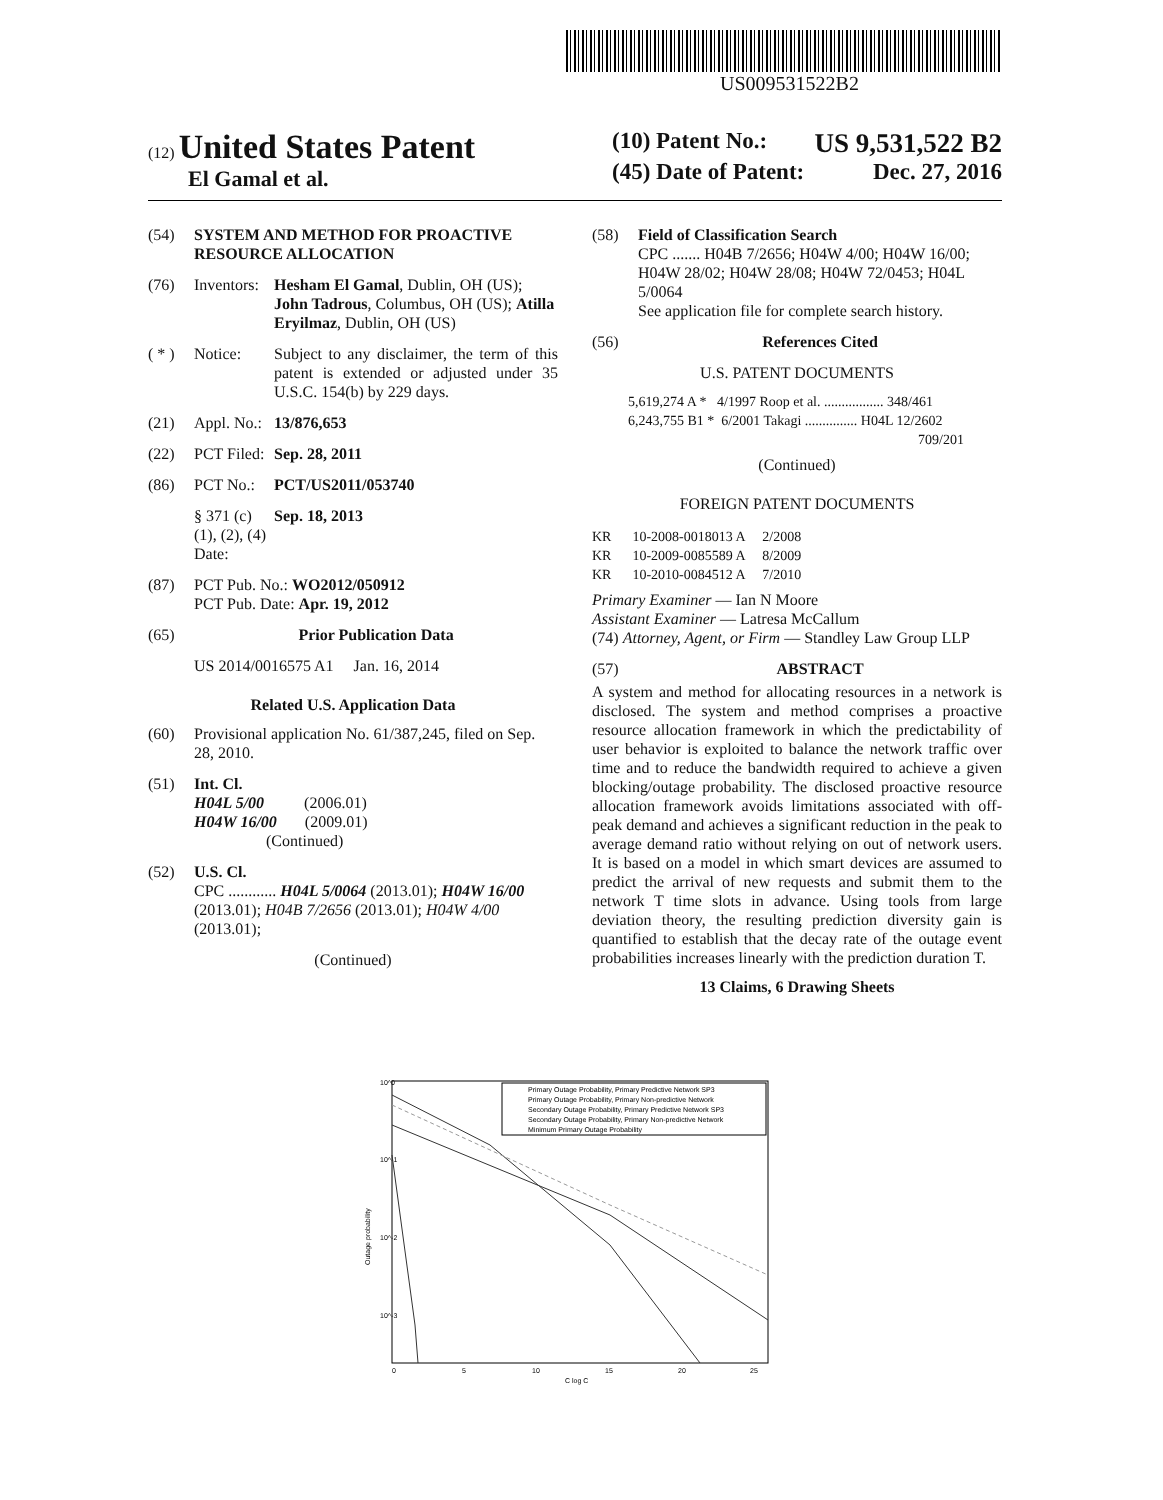US009531522B2
(12) United States Patent
El Gamal et al.
(10) Patent No.: US 9,531,522 B2
(45) Date of Patent: Dec. 27, 2016
(54) SYSTEM AND METHOD FOR PROACTIVE RESOURCE ALLOCATION
(76) Inventors: Hesham El Gamal, Dublin, OH (US); John Tadrous, Columbus, OH (US); Atilla Eryilmaz, Dublin, OH (US)
( * ) Notice: Subject to any disclaimer, the term of this patent is extended or adjusted under 35 U.S.C. 154(b) by 229 days.
(21) Appl. No.: 13/876,653
(22) PCT Filed: Sep. 28, 2011
(86) PCT No.: PCT/US2011/053740
§ 371 (c)(1), (2), (4) Date: Sep. 18, 2013
(87) PCT Pub. No.: WO2012/050912
PCT Pub. Date: Apr. 19, 2012
(65) Prior Publication Data
US 2014/0016575 A1 Jan. 16, 2014
Related U.S. Application Data
(60) Provisional application No. 61/387,245, filed on Sep. 28, 2010.
(51) Int. Cl.
H04L 5/00 (2006.01)
H04W 16/00 (2009.01)
(Continued)
(52) U.S. Cl.
CPC ............ H04L 5/0064 (2013.01); H04W 16/00 (2013.01); H04B 7/2656 (2013.01); H04W 4/00 (2013.01);
(Continued)
(58) Field of Classification Search
CPC ....... H04B 7/2656; H04W 4/00; H04W 16/00; H04W 28/02; H04W 28/08; H04W 72/0453; H04L 5/0064
See application file for complete search history.
(56) References Cited
U.S. PATENT DOCUMENTS
5,619,274 A * 4/1997 Roop et al. ................. 348/461
6,243,755 B1 * 6/2001 Takagi ............... H04L 12/2602
709/201
(Continued)
FOREIGN PATENT DOCUMENTS
KR 10-2008-0018013 A 2/2008
KR 10-2009-0085589 A 8/2009
KR 10-2010-0084512 A 7/2010
Primary Examiner — Ian N Moore
Assistant Examiner — Latresa McCallum
(74) Attorney, Agent, or Firm — Standley Law Group LLP
(57) ABSTRACT
A system and method for allocating resources in a network is disclosed. The system and method comprises a proactive resource allocation framework in which the predictability of user behavior is exploited to balance the network traffic over time and to reduce the bandwidth required to achieve a given blocking/outage probability. The disclosed proactive resource allocation framework avoids limitations associated with off-peak demand and achieves a significant reduction in the peak to average demand ratio without relying on out of network users. It is based on a model in which smart devices are assumed to predict the arrival of new requests and submit them to the network T time slots in advance. Using tools from large deviation theory, the resulting prediction diversity gain is quantified to establish that the decay rate of the outage event probabilities increases linearly with the prediction duration T.
13 Claims, 6 Drawing Sheets
10^0
10^-1
10^-2
10^-3
0
5
10
15
20
25
C log C
Outage probability
Primary Outage Probability, Primary Predictive Network SP3
Primary Outage Probability, Primary Non-predictive Network
Secondary Outage Probability, Primary Predictive Network SP3
Secondary Outage Probability, Primary Non-predictive Network
Minimum Primary Outage Probability